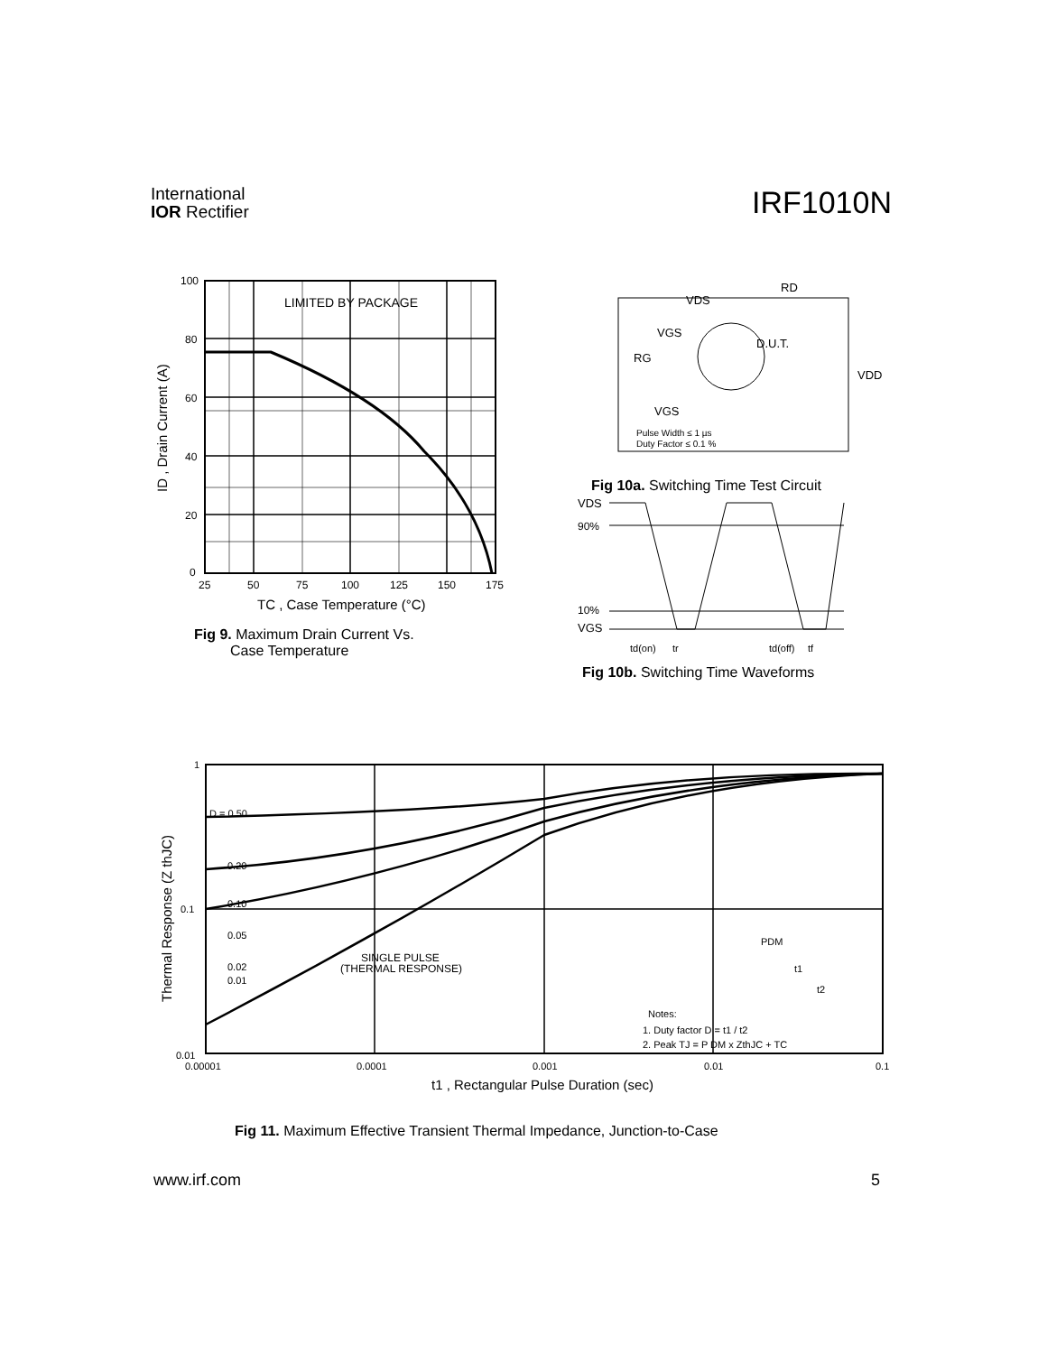International
IOR Rectifier
IRF1010N
LIMITED BY PACKAGE
100
80
60
40
20
0
25
50
75
100
125
150
175
TC , Case Temperature (°C)
ID , Drain Current (A)
Fig 9. Maximum Drain Current Vs.
Case Temperature
VDS
RD
VGS
RG
D.U.T.
VDD
VGS
Pulse Width ≤ 1 µs
Duty Factor ≤ 0.1 %
Fig 10a. Switching Time Test Circuit
VDS
90%
10%
VGS
td(on)
tr
td(off)
tf
Fig 10b. Switching Time Waveforms
1
0.1
0.01
D = 0.50
0.20
0.10
0.05
0.02
0.01
SINGLE PULSE
(THERMAL RESPONSE)
PDM
t1
t2
Notes:
1. Duty factor D = t1 / t2
2. Peak TJ = P DM x ZthJC + TC
0.00001
0.0001
0.001
0.01
0.1
t1 , Rectangular Pulse Duration (sec)
Thermal Response (Z thJC)
Fig 11. Maximum Effective Transient Thermal Impedance, Junction-to-Case
www.irf.com 5